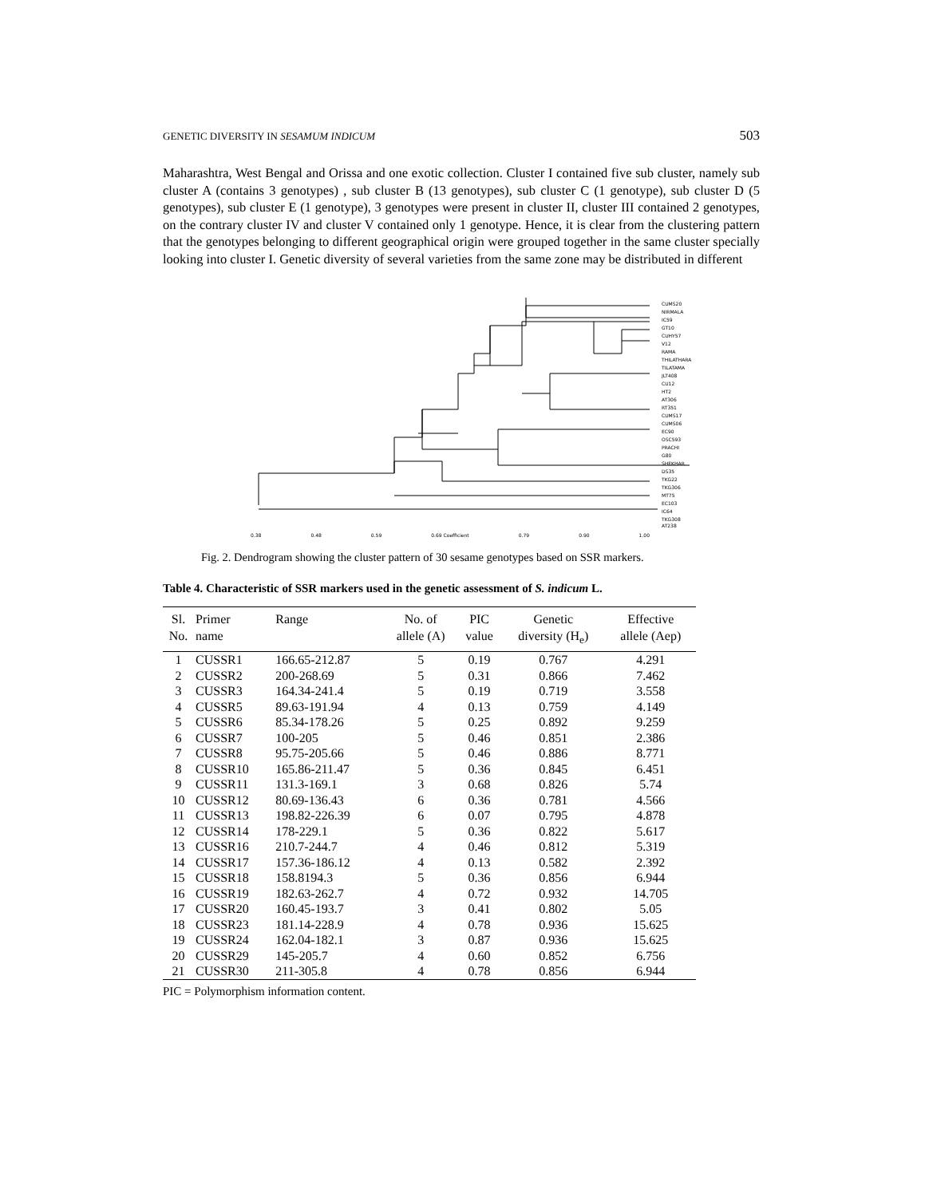GENETIC DIVERSITY IN SESAMUM INDICUM 503
Maharashtra, West Bengal and Orissa and one exotic collection. Cluster I contained five sub cluster, namely sub cluster A (contains 3 genotypes) , sub cluster B (13 genotypes), sub cluster C (1 genotype), sub cluster D (5 genotypes), sub cluster E (1 genotype), 3 genotypes were present in cluster II, cluster III contained 2 genotypes, on the contrary cluster IV and cluster V contained only 1 genotype. Hence, it is clear from the clustering pattern that the genotypes belonging to different geographical origin were grouped together in the same cluster specially looking into cluster I. Genetic diversity of several varieties from the same zone may be distributed in different
CUMS20
NIRMALA
IC59
GT10
CUHY57
V12
RAMA
THILATHARA
TILATAMA
JLT408
CU12
HT2
AT306
RT351
CUMS17
CUMS06
EC90
OSC593
PRACHI
G80
SHEKHAR
DS35
TKG22
TKG306
MT75
EC103
IC64
TKG308
AT238
0.38 0.48 0.59 0.69 Coefficient 0.79 0.90 1.00
Fig. 2. Dendrogram showing the cluster pattern of 30 sesame genotypes based on SSR markers.
Table 4. Characteristic of SSR markers used in the genetic assessment of S. indicum L.
| Sl. No. | Primer name | Range | No. of allele (A) | PIC value | Genetic diversity (H<sub>e</sub>) | Effective allele (Aep) |
| --- | --- | --- | --- | --- | --- | --- |
| 1 | CUSSR1 | 166.65-212.87 | 5 | 0.19 | 0.767 | 4.291 |
| 2 | CUSSR2 | 200-268.69 | 5 | 0.31 | 0.866 | 7.462 |
| 3 | CUSSR3 | 164.34-241.4 | 5 | 0.19 | 0.719 | 3.558 |
| 4 | CUSSR5 | 89.63-191.94 | 4 | 0.13 | 0.759 | 4.149 |
| 5 | CUSSR6 | 85.34-178.26 | 5 | 0.25 | 0.892 | 9.259 |
| 6 | CUSSR7 | 100-205 | 5 | 0.46 | 0.851 | 2.386 |
| 7 | CUSSR8 | 95.75-205.66 | 5 | 0.46 | 0.886 | 8.771 |
| 8 | CUSSR10 | 165.86-211.47 | 5 | 0.36 | 0.845 | 6.451 |
| 9 | CUSSR11 | 131.3-169.1 | 3 | 0.68 | 0.826 | 5.74 |
| 10 | CUSSR12 | 80.69-136.43 | 6 | 0.36 | 0.781 | 4.566 |
| 11 | CUSSR13 | 198.82-226.39 | 6 | 0.07 | 0.795 | 4.878 |
| 12 | CUSSR14 | 178-229.1 | 5 | 0.36 | 0.822 | 5.617 |
| 13 | CUSSR16 | 210.7-244.7 | 4 | 0.46 | 0.812 | 5.319 |
| 14 | CUSSR17 | 157.36-186.12 | 4 | 0.13 | 0.582 | 2.392 |
| 15 | CUSSR18 | 158.8194.3 | 5 | 0.36 | 0.856 | 6.944 |
| 16 | CUSSR19 | 182.63-262.7 | 4 | 0.72 | 0.932 | 14.705 |
| 17 | CUSSR20 | 160.45-193.7 | 3 | 0.41 | 0.802 | 5.05 |
| 18 | CUSSR23 | 181.14-228.9 | 4 | 0.78 | 0.936 | 15.625 |
| 19 | CUSSR24 | 162.04-182.1 | 3 | 0.87 | 0.936 | 15.625 |
| 20 | CUSSR29 | 145-205.7 | 4 | 0.60 | 0.852 | 6.756 |
| 21 | CUSSR30 | 211-305.8 | 4 | 0.78 | 0.856 | 6.944 |
PIC = Polymorphism information content.